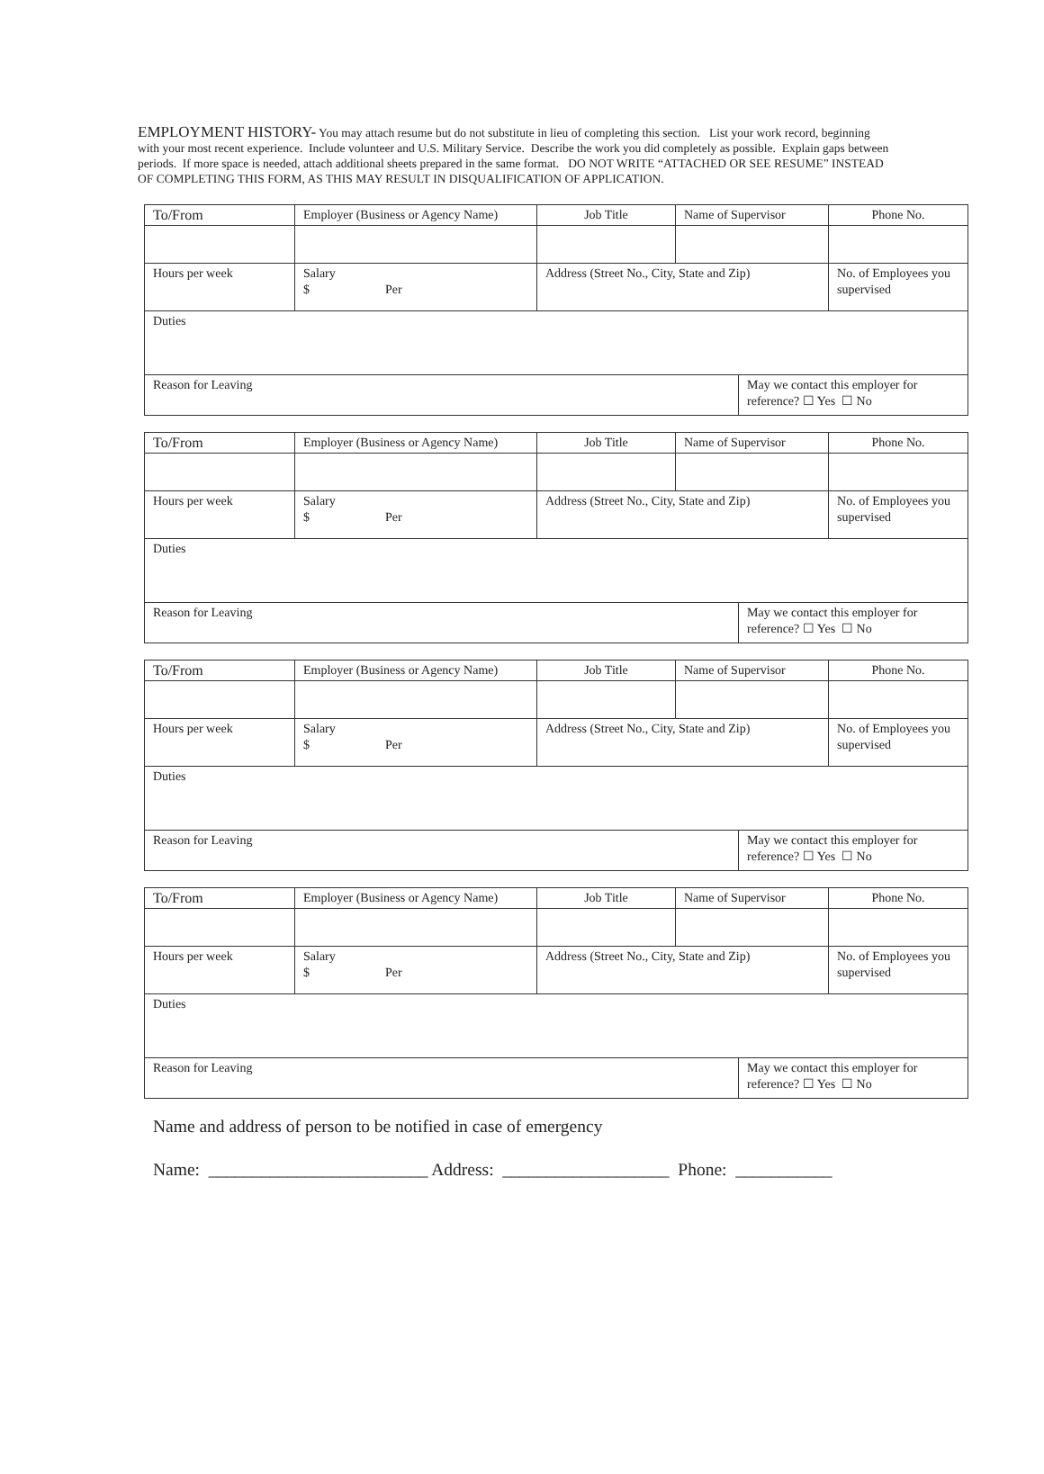EMPLOYMENT HISTORY- You may attach resume but do not substitute in lieu of completing this section. List your work record, beginning with your most recent experience. Include volunteer and U.S. Military Service. Describe the work you did completely as possible. Explain gaps between periods. If more space is needed, attach additional sheets prepared in the same format. DO NOT WRITE “ATTACHED OR SEE RESUME” INSTEAD OF COMPLETING THIS FORM, AS THIS MAY RESULT IN DISQUALIFICATION OF APPLICATION.
| To/From | Employer (Business or Agency Name) | Job Title | Name of Supervisor | | Phone No. |
| Hours per week | Salary $ Per | Address (Street No., City, State and Zip) | | | No. of Employees you supervised |
| Duties | | | | | |
| Reason for Leaving | | | | May we contact this employer for reference? ☐ Yes ☐ No | |
| To/From | Employer (Business or Agency Name) | Job Title | Name of Supervisor | | Phone No. |
| Hours per week | Salary $ Per | Address (Street No., City, State and Zip) | | | No. of Employees you supervised |
| Duties | | | | | |
| Reason for Leaving | | | | May we contact this employer for reference? ☐ Yes ☐ No | |
| To/From | Employer (Business or Agency Name) | Job Title | Name of Supervisor | | Phone No. |
| Hours per week | Salary $ Per | Address (Street No., City, State and Zip) | | | No. of Employees you supervised |
| Duties | | | | | |
| Reason for Leaving | | | | May we contact this employer for reference? ☐ Yes ☐ No | |
| To/From | Employer (Business or Agency Name) | Job Title | Name of Supervisor | | Phone No. |
| Hours per week | Salary $ Per | Address (Street No., City, State and Zip) | | | No. of Employees you supervised |
| Duties | | | | | |
| Reason for Leaving | | | | May we contact this employer for reference? ☐ Yes ☐ No | |
Name and address of person to be notified in case of emergency
Name: _________________________ Address: ___________________ Phone: ___________